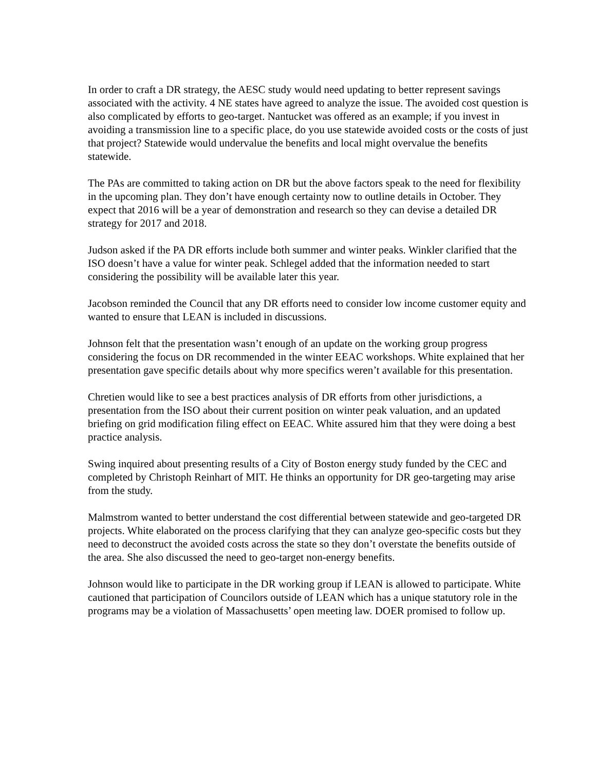In order to craft a DR strategy, the AESC study would need updating to better represent savings associated with the activity. 4 NE states have agreed to analyze the issue. The avoided cost question is also complicated by efforts to geo-target. Nantucket was offered as an example; if you invest in avoiding a transmission line to a specific place, do you use statewide avoided costs or the costs of just that project? Statewide would undervalue the benefits and local might overvalue the benefits statewide.
The PAs are committed to taking action on DR but the above factors speak to the need for flexibility in the upcoming plan. They don’t have enough certainty now to outline details in October. They expect that 2016 will be a year of demonstration and research so they can devise a detailed DR strategy for 2017 and 2018.
Judson asked if the PA DR efforts include both summer and winter peaks. Winkler clarified that the ISO doesn’t have a value for winter peak. Schlegel added that the information needed to start considering the possibility will be available later this year.
Jacobson reminded the Council that any DR efforts need to consider low income customer equity and wanted to ensure that LEAN is included in discussions.
Johnson felt that the presentation wasn’t enough of an update on the working group progress considering the focus on DR recommended in the winter EEAC workshops. White explained that her presentation gave specific details about why more specifics weren’t available for this presentation.
Chretien would like to see a best practices analysis of DR efforts from other jurisdictions, a presentation from the ISO about their current position on winter peak valuation, and an updated briefing on grid modification filing effect on EEAC. White assured him that they were doing a best practice analysis.
Swing inquired about presenting results of a City of Boston energy study funded by the CEC and completed by Christoph Reinhart of MIT. He thinks an opportunity for DR geo-targeting may arise from the study.
Malmstrom wanted to better understand the cost differential between statewide and geo-targeted DR projects. White elaborated on the process clarifying that they can analyze geo-specific costs but they need to deconstruct the avoided costs across the state so they don’t overstate the benefits outside of the area. She also discussed the need to geo-target non-energy benefits.
Johnson would like to participate in the DR working group if LEAN is allowed to participate. White cautioned that participation of Councilors outside of LEAN which has a unique statutory role in the programs may be a violation of Massachusetts’ open meeting law. DOER promised to follow up.